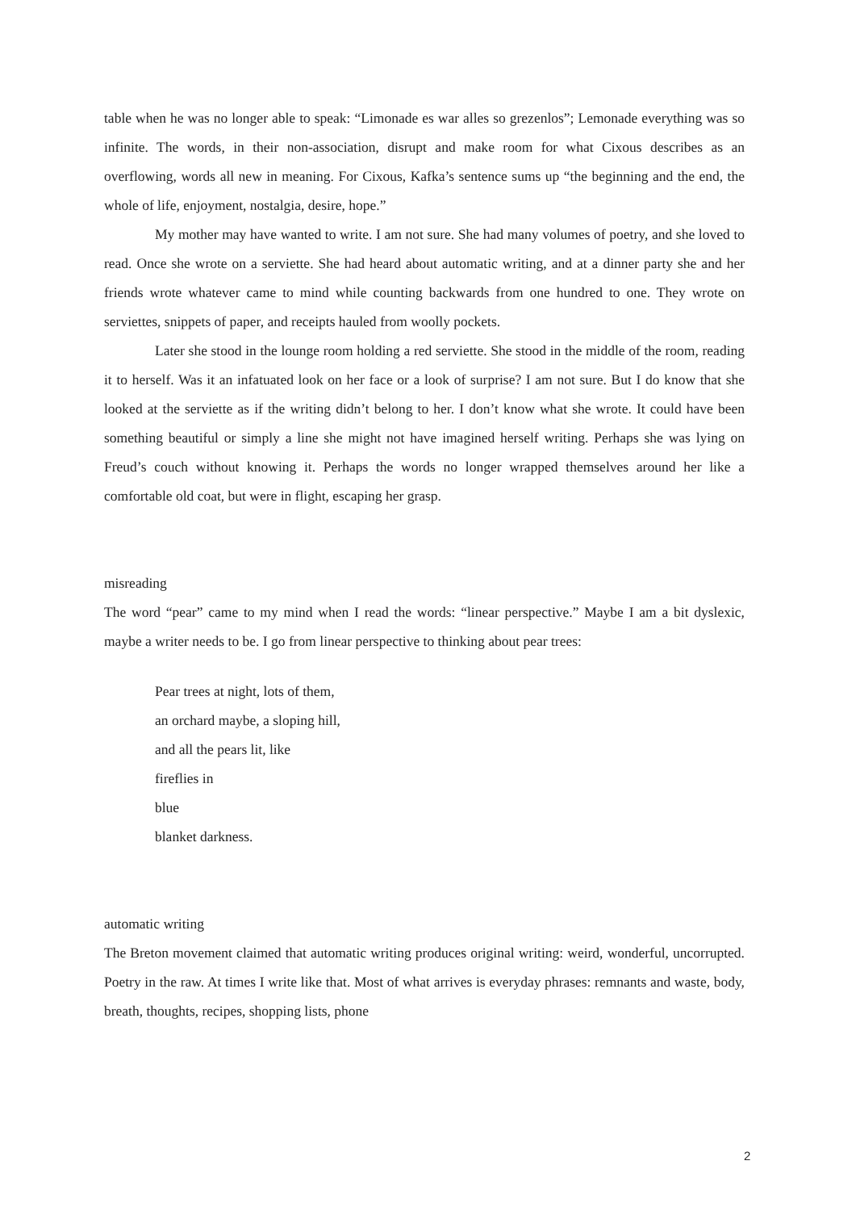table when he was no longer able to speak: “Limonade es war alles so grezenlos”; Lemonade everything was so infinite. The words, in their non-association, disrupt and make room for what Cixous describes as an overflowing, words all new in meaning. For Cixous, Kafka’s sentence sums up “the beginning and the end, the whole of life, enjoyment, nostalgia, desire, hope.”
My mother may have wanted to write. I am not sure. She had many volumes of poetry, and she loved to read. Once she wrote on a serviette. She had heard about automatic writing, and at a dinner party she and her friends wrote whatever came to mind while counting backwards from one hundred to one. They wrote on serviettes, snippets of paper, and receipts hauled from woolly pockets.
Later she stood in the lounge room holding a red serviette. She stood in the middle of the room, reading it to herself. Was it an infatuated look on her face or a look of surprise? I am not sure. But I do know that she looked at the serviette as if the writing didn’t belong to her. I don’t know what she wrote. It could have been something beautiful or simply a line she might not have imagined herself writing. Perhaps she was lying on Freud’s couch without knowing it. Perhaps the words no longer wrapped themselves around her like a comfortable old coat, but were in flight, escaping her grasp.
misreading
The word “pear” came to my mind when I read the words: “linear perspective.” Maybe I am a bit dyslexic, maybe a writer needs to be. I go from linear perspective to thinking about pear trees:
Pear trees at night, lots of them,
an orchard maybe, a sloping hill,
and all the pears lit, like
fireflies in
blue
blanket darkness.
automatic writing
The Breton movement claimed that automatic writing produces original writing: weird, wonderful, uncorrupted. Poetry in the raw. At times I write like that. Most of what arrives is everyday phrases: remnants and waste, body, breath, thoughts, recipes, shopping lists, phone
2